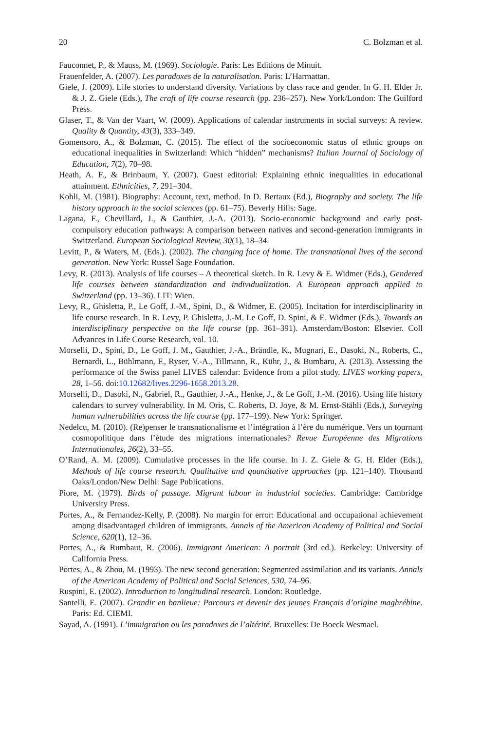20 C. Bolzman et al.
Fauconnet, P., & Mauss, M. (1969). Sociologie. Paris: Les Editions de Minuit.
Frauenfelder, A. (2007). Les paradoxes de la naturalisation. Paris: L’Harmattan.
Giele, J. (2009). Life stories to understand diversity. Variations by class race and gender. In G. H. Elder Jr. & J. Z. Giele (Eds.), The craft of life course research (pp. 236–257). New York/London: The Guilford Press.
Glaser, T., & Van der Vaart, W. (2009). Applications of calendar instruments in social surveys: A review. Quality & Quantity, 43(3), 333–349.
Gomensoro, A., & Bolzman, C. (2015). The effect of the socioeconomic status of ethnic groups on educational inequalities in Switzerland: Which “hidden” mechanisms? Italian Journal of Sociology of Education, 7(2), 70–98.
Heath, A. F., & Brinbaum, Y. (2007). Guest editorial: Explaining ethnic inequalities in educational attainment. Ethnicities, 7, 291–304.
Kohli, M. (1981). Biography: Account, text, method. In D. Bertaux (Ed.), Biography and society. The life history approach in the social sciences (pp. 61–75). Beverly Hills: Sage.
Lagana, F., Chevillard, J., & Gauthier, J.-A. (2013). Socio-economic background and early post-compulsory education pathways: A comparison between natives and second-generation immigrants in Switzerland. European Sociological Review, 30(1), 18–34.
Levitt, P., & Waters, M. (Eds.). (2002). The changing face of home. The transnational lives of the second generation. New York: Russel Sage Foundation.
Levy, R. (2013). Analysis of life courses – A theoretical sketch. In R. Levy & E. Widmer (Eds.), Gendered life courses between standardization and individualization. A European approach applied to Switzerland (pp. 13–36). LIT: Wien.
Levy, R., Ghisletta, P., Le Goff, J.-M., Spini, D., & Widmer, E. (2005). Incitation for interdisciplinarity in life course research. In R. Levy, P. Ghisletta, J.-M. Le Goff, D. Spini, & E. Widmer (Eds.), Towards an interdisciplinary perspective on the life course (pp. 361–391). Amsterdam/Boston: Elsevier. Coll Advances in Life Course Research, vol. 10.
Morselli, D., Spini, D., Le Goff, J. M., Gauthier, J.-A., Brändle, K., Mugnari, E., Dasoki, N., Roberts, C., Bernardi, L., Bühlmann, F., Ryser, V.-A., Tillmann, R., Kühr, J., & Bumbaru, A. (2013). Assessing the performance of the Swiss panel LIVES calendar: Evidence from a pilot study. LIVES working papers, 28, 1–56. doi:10.12682/lives.2296-1658.2013.28.
Morselli, D., Dasoki, N., Gabriel, R., Gauthier, J.-A., Henke, J., & Le Goff, J.-M. (2016). Using life history calendars to survey vulnerability. In M. Oris, C. Roberts, D. Joye, & M. Ernst-Stähli (Eds.), Surveying human vulnerabilities across the life course (pp. 177–199). New York: Springer.
Nedelcu, M. (2010). (Re)penser le transnationalisme et l’intégration à l’ère du numérique. Vers un tournant cosmopolitique dans l’étude des migrations internationales? Revue Européenne des Migrations Internationales, 26(2), 33–55.
O’Rand, A. M. (2009). Cumulative processes in the life course. In J. Z. Giele & G. H. Elder (Eds.), Methods of life course research. Qualitative and quantitative approaches (pp. 121–140). Thousand Oaks/London/New Delhi: Sage Publications.
Piore, M. (1979). Birds of passage. Migrant labour in industrial societies. Cambridge: Cambridge University Press.
Portes, A., & Fernandez-Kelly, P. (2008). No margin for error: Educational and occupational achievement among disadvantaged children of immigrants. Annals of the American Academy of Political and Social Science, 620(1), 12–36.
Portes, A., & Rumbaut, R. (2006). Immigrant American: A portrait (3rd ed.). Berkeley: University of California Press.
Portes, A., & Zhou, M. (1993). The new second generation: Segmented assimilation and its variants. Annals of the American Academy of Political and Social Sciences, 530, 74–96.
Ruspini, E. (2002). Introduction to longitudinal research. London: Routledge.
Santelli, E. (2007). Grandir en banlieue: Parcours et devenir des jeunes Français d’origine maghrébine. Paris: Ed. CIEMI.
Sayad, A. (1991). L’immigration ou les paradoxes de l’altérité. Bruxelles: De Boeck Wesmael.